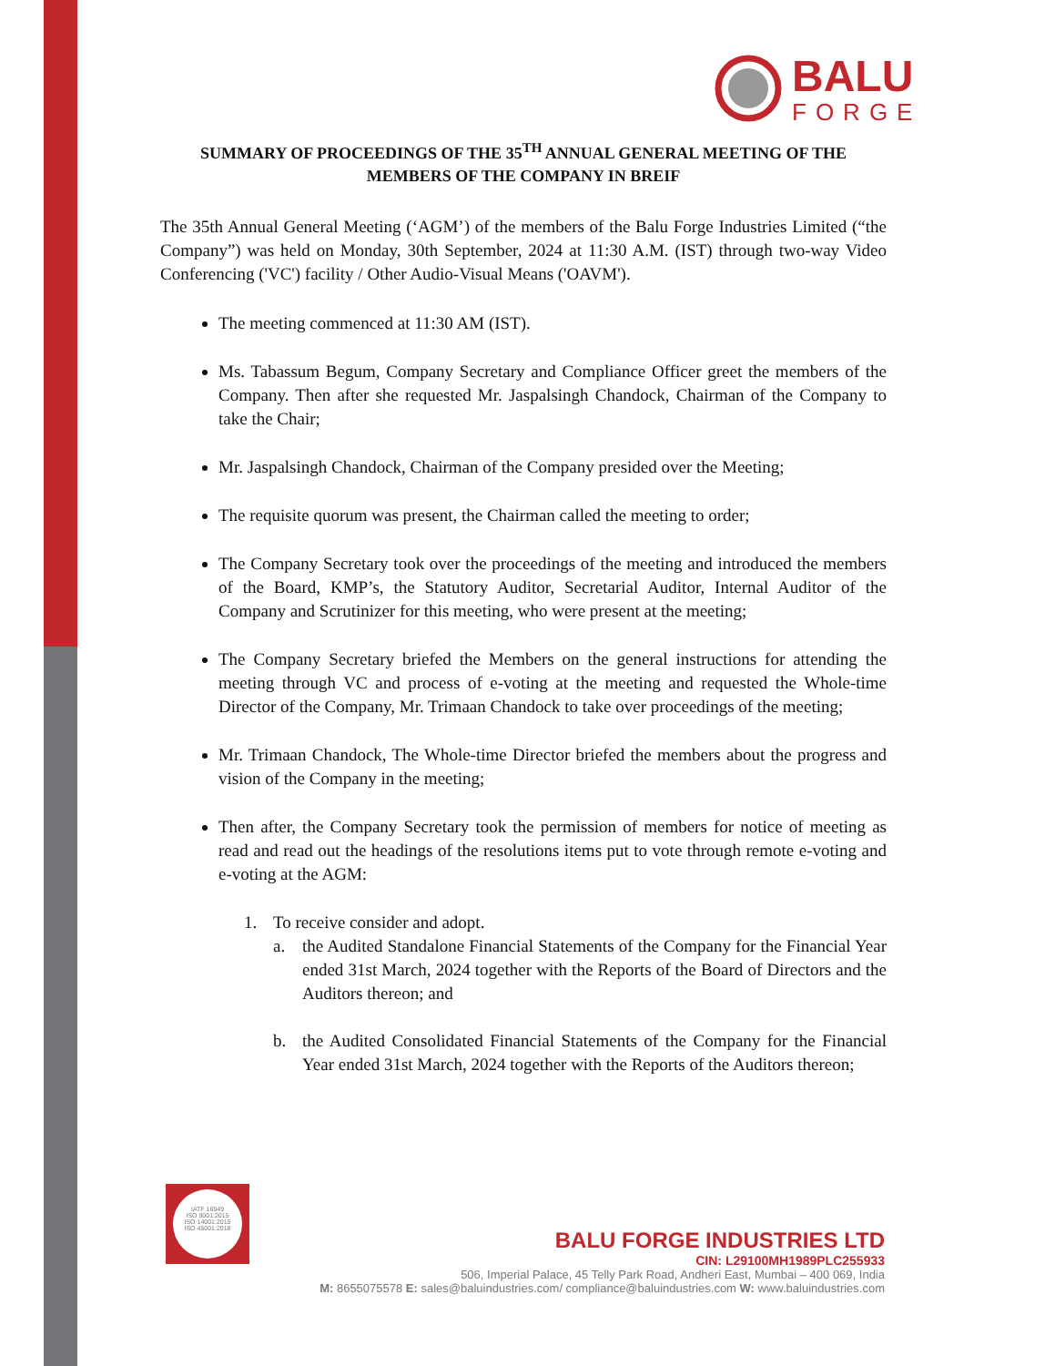BALU
FORGE
SUMMARY OF PROCEEDINGS OF THE 35<sup>TH</sup> ANNUAL GENERAL MEETING OF THE MEMBERS OF THE COMPANY IN BREIF
The 35th Annual General Meeting (‘AGM’) of the members of the Balu Forge Industries Limited (“the Company”) was held on Monday, 30th September, 2024 at 11:30 A.M. (IST) through two-way Video Conferencing ('VC') facility / Other Audio-Visual Means ('OAVM').
The meeting commenced at 11:30 AM (IST).
Ms. Tabassum Begum, Company Secretary and Compliance Officer greet the members of the Company. Then after she requested Mr. Jaspalsingh Chandock, Chairman of the Company to take the Chair;
Mr. Jaspalsingh Chandock, Chairman of the Company presided over the Meeting;
The requisite quorum was present, the Chairman called the meeting to order;
The Company Secretary took over the proceedings of the meeting and introduced the members of the Board, KMP’s, the Statutory Auditor, Secretarial Auditor, Internal Auditor of the Company and Scrutinizer for this meeting, who were present at the meeting;
The Company Secretary briefed the Members on the general instructions for attending the meeting through VC and process of e-voting at the meeting and requested the Whole-time Director of the Company, Mr. Trimaan Chandock to take over proceedings of the meeting;
Mr. Trimaan Chandock, The Whole-time Director briefed the members about the progress and vision of the Company in the meeting;
Then after, the Company Secretary took the permission of members for notice of meeting as read and read out the headings of the resolutions items put to vote through remote e-voting and e-voting at the AGM:
1. To receive consider and adopt.
a. the Audited Standalone Financial Statements of the Company for the Financial Year ended 31st March, 2024 together with the Reports of the Board of Directors and the Auditors thereon; and
b. the Audited Consolidated Financial Statements of the Company for the Financial Year ended 31st March, 2024 together with the Reports of the Auditors thereon;
IATF 16949
ISO 9001:2015
ISO 14001:2015
ISO 45001:2018
BALU FORGE INDUSTRIES LTD
CIN: L29100MH1989PLC255933
506, Imperial Palace, 45 Telly Park Road, Andheri East, Mumbai – 400 069, India
M: 8655075578 E: sales@baluindustries.com/ compliance@baluindustries.com W: www.baluindustries.com